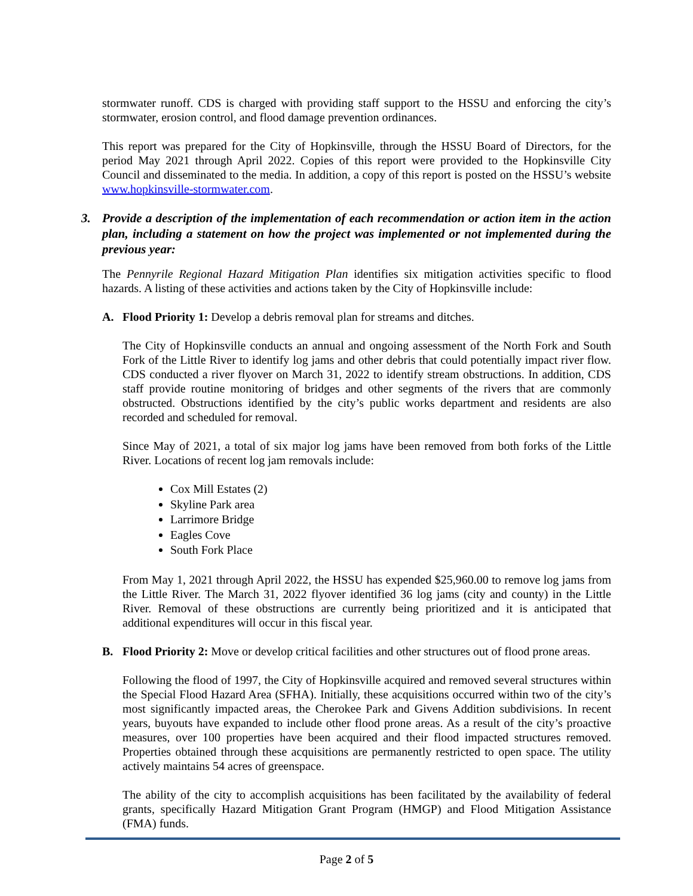stormwater runoff. CDS is charged with providing staff support to the HSSU and enforcing the city’s stormwater, erosion control, and flood damage prevention ordinances.
This report was prepared for the City of Hopkinsville, through the HSSU Board of Directors, for the period May 2021 through April 2022. Copies of this report were provided to the Hopkinsville City Council and disseminated to the media. In addition, a copy of this report is posted on the HSSU’s website www.hopkinsville-stormwater.com.
3. Provide a description of the implementation of each recommendation or action item in the action plan, including a statement on how the project was implemented or not implemented during the previous year:
The Pennyrile Regional Hazard Mitigation Plan identifies six mitigation activities specific to flood hazards. A listing of these activities and actions taken by the City of Hopkinsville include:
A. Flood Priority 1: Develop a debris removal plan for streams and ditches.
The City of Hopkinsville conducts an annual and ongoing assessment of the North Fork and South Fork of the Little River to identify log jams and other debris that could potentially impact river flow. CDS conducted a river flyover on March 31, 2022 to identify stream obstructions. In addition, CDS staff provide routine monitoring of bridges and other segments of the rivers that are commonly obstructed. Obstructions identified by the city’s public works department and residents are also recorded and scheduled for removal.
Since May of 2021, a total of six major log jams have been removed from both forks of the Little River. Locations of recent log jam removals include:
Cox Mill Estates (2)
Skyline Park area
Larrimore Bridge
Eagles Cove
South Fork Place
From May 1, 2021 through April 2022, the HSSU has expended $25,960.00 to remove log jams from the Little River. The March 31, 2022 flyover identified 36 log jams (city and county) in the Little River. Removal of these obstructions are currently being prioritized and it is anticipated that additional expenditures will occur in this fiscal year.
B. Flood Priority 2: Move or develop critical facilities and other structures out of flood prone areas.
Following the flood of 1997, the City of Hopkinsville acquired and removed several structures within the Special Flood Hazard Area (SFHA). Initially, these acquisitions occurred within two of the city’s most significantly impacted areas, the Cherokee Park and Givens Addition subdivisions. In recent years, buyouts have expanded to include other flood prone areas. As a result of the city’s proactive measures, over 100 properties have been acquired and their flood impacted structures removed. Properties obtained through these acquisitions are permanently restricted to open space. The utility actively maintains 54 acres of greenspace.
The ability of the city to accomplish acquisitions has been facilitated by the availability of federal grants, specifically Hazard Mitigation Grant Program (HMGP) and Flood Mitigation Assistance (FMA) funds.
Page 2 of 5